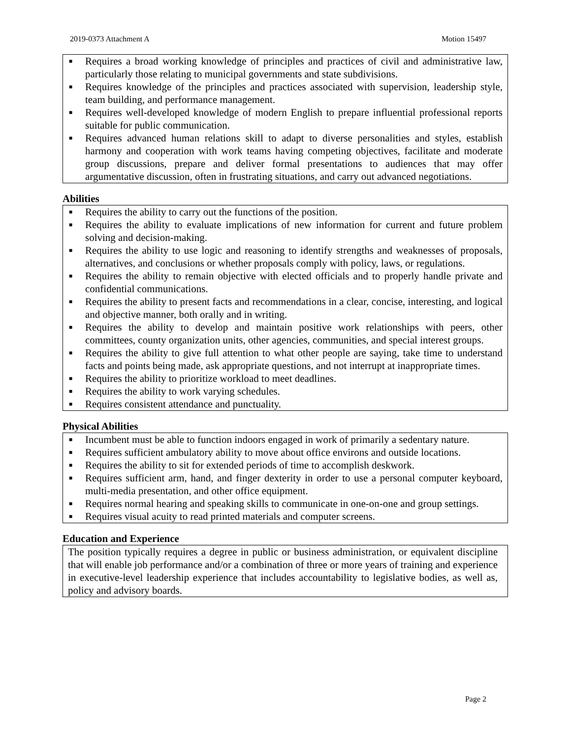2019-0373 Attachment A Motion 15497
■ Requires a broad working knowledge of principles and practices of civil and administrative law, particularly those relating to municipal governments and state subdivisions.
■ Requires knowledge of the principles and practices associated with supervision, leadership style, team building, and performance management.
■ Requires well-developed knowledge of modern English to prepare influential professional reports suitable for public communication.
■ Requires advanced human relations skill to adapt to diverse personalities and styles, establish harmony and cooperation with work teams having competing objectives, facilitate and moderate group discussions, prepare and deliver formal presentations to audiences that may offer argumentative discussion, often in frustrating situations, and carry out advanced negotiations.
Abilities
■ Requires the ability to carry out the functions of the position.
■ Requires the ability to evaluate implications of new information for current and future problem solving and decision-making.
■ Requires the ability to use logic and reasoning to identify strengths and weaknesses of proposals, alternatives, and conclusions or whether proposals comply with policy, laws, or regulations.
■ Requires the ability to remain objective with elected officials and to properly handle private and confidential communications.
■ Requires the ability to present facts and recommendations in a clear, concise, interesting, and logical and objective manner, both orally and in writing.
■ Requires the ability to develop and maintain positive work relationships with peers, other committees, county organization units, other agencies, communities, and special interest groups.
■ Requires the ability to give full attention to what other people are saying, take time to understand facts and points being made, ask appropriate questions, and not interrupt at inappropriate times.
■ Requires the ability to prioritize workload to meet deadlines.
■ Requires the ability to work varying schedules.
■ Requires consistent attendance and punctuality.
Physical Abilities
■ Incumbent must be able to function indoors engaged in work of primarily a sedentary nature.
■ Requires sufficient ambulatory ability to move about office environs and outside locations.
■ Requires the ability to sit for extended periods of time to accomplish deskwork.
■ Requires sufficient arm, hand, and finger dexterity in order to use a personal computer keyboard, multi-media presentation, and other office equipment.
■ Requires normal hearing and speaking skills to communicate in one-on-one and group settings.
■ Requires visual acuity to read printed materials and computer screens.
Education and Experience
The position typically requires a degree in public or business administration, or equivalent discipline that will enable job performance and/or a combination of three or more years of training and experience in executive-level leadership experience that includes accountability to legislative bodies, as well as, policy and advisory boards.
Page 2